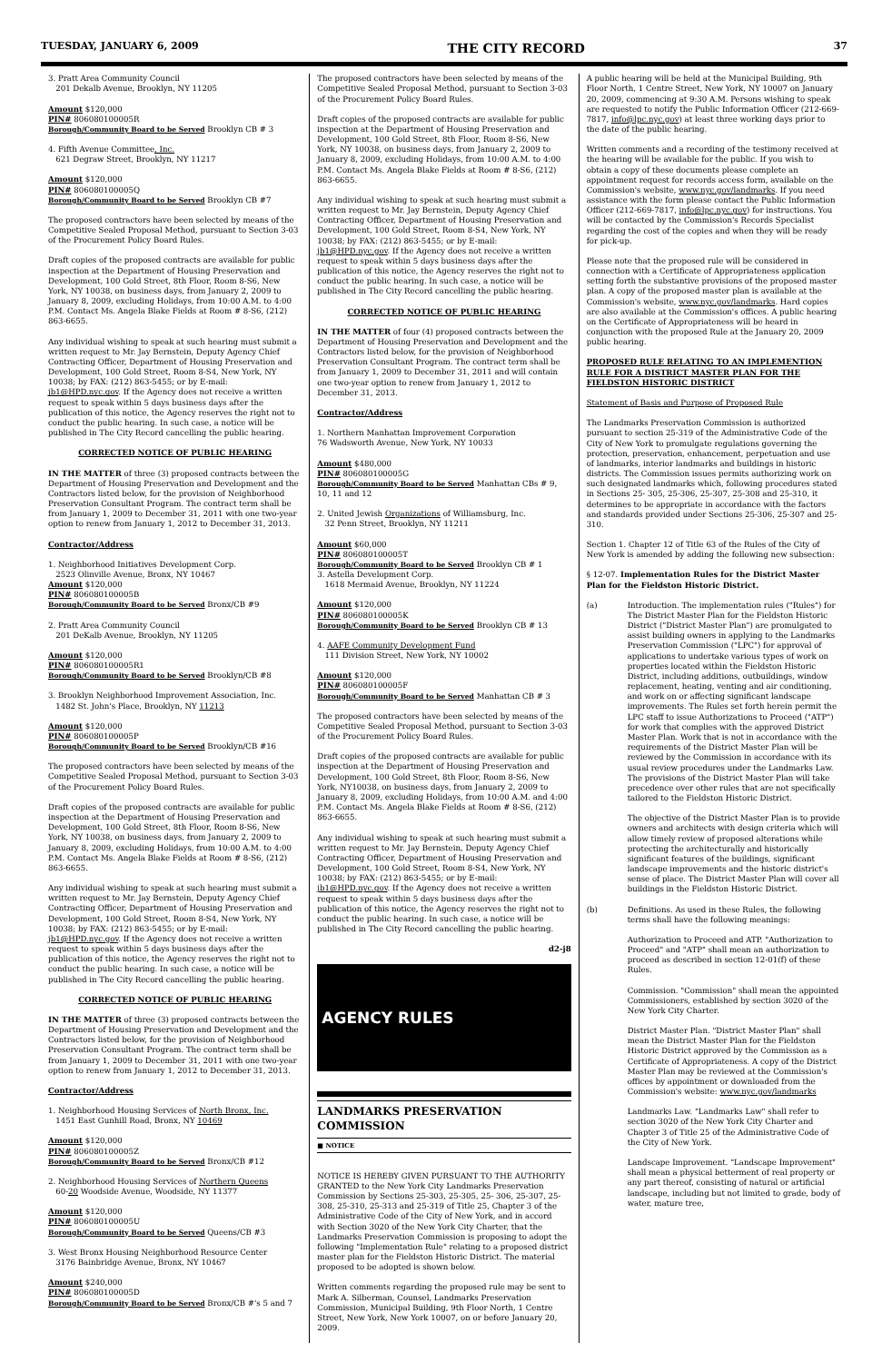TUESDAY, JANUARY 6, 2009 THE CITY RECORD 37
3. Pratt Area Community Council
201 Dekalb Avenue, Brooklyn, NY 11205
Amount $120,000
PIN# 806080100005R
Borough/Community Board to be Served Brooklyn CB # 3
4. Fifth Avenue Committee, Inc.
621 Degraw Street, Brooklyn, NY 11217
Amount $120,000
PIN# 806080100005Q
Borough/Community Board to be Served Brooklyn CB #7
The proposed contractors have been selected by means of the Competitive Sealed Proposal Method, pursuant to Section 3-03 of the Procurement Policy Board Rules.
Draft copies of the proposed contracts are available for public inspection at the Department of Housing Preservation and Development, 100 Gold Street, 8th Floor, Room 8-S6, New York, NY 10038, on business days, from January 2, 2009 to January 8, 2009, excluding Holidays, from 10:00 A.M. to 4:00 P.M. Contact Ms. Angela Blake Fields at Room # 8-S6, (212) 863-6655.
Any individual wishing to speak at such hearing must submit a written request to Mr. Jay Bernstein, Deputy Agency Chief Contracting Officer, Department of Housing Preservation and Development, 100 Gold Street, Room 8-S4, New York, NY 10038; by FAX: (212) 863-5455; or by E-mail: jb1@HPD.nyc.gov. If the Agency does not receive a written request to speak within 5 days business days after the publication of this notice, the Agency reserves the right not to conduct the public hearing. In such case, a notice will be published in The City Record cancelling the public hearing.
CORRECTED NOTICE OF PUBLIC HEARING
IN THE MATTER of three (3) proposed contracts between the Department of Housing Preservation and Development and the Contractors listed below, for the provision of Neighborhood Preservation Consultant Program. The contract term shall be from January 1, 2009 to December 31, 2011 with one two-year option to renew from January 1, 2012 to December 31, 2013.
Contractor/Address
1. Neighborhood Initiatives Development Corp.
2523 Olinville Avenue, Bronx, NY 10467
Amount $120,000
PIN# 806080100005B
Borough/Community Board to be Served Bronx/CB #9
2. Pratt Area Community Council
201 DeKalb Avenue, Brooklyn, NY 11205
Amount $120,000
PIN# 806080100005R1
Borough/Community Board to be Served Brooklyn/CB #8
3. Brooklyn Neighborhood Improvement Association, Inc.
1482 St. John's Place, Brooklyn, NY 11213
Amount $120,000
PIN# 806080100005P
Borough/Community Board to be Served Brooklyn/CB #16
The proposed contractors have been selected by means of the Competitive Sealed Proposal Method, pursuant to Section 3-03 of the Procurement Policy Board Rules.
Draft copies of the proposed contracts are available for public inspection at the Department of Housing Preservation and Development, 100 Gold Street, 8th Floor, Room 8-S6, New York, NY 10038, on business days, from January 2, 2009 to January 8, 2009, excluding Holidays, from 10:00 A.M. to 4:00 P.M. Contact Ms. Angela Blake Fields at Room # 8-S6, (212) 863-6655.
Any individual wishing to speak at such hearing must submit a written request to Mr. Jay Bernstein, Deputy Agency Chief Contracting Officer, Department of Housing Preservation and Development, 100 Gold Street, Room 8-S4, New York, NY 10038; by FAX: (212) 863-5455; or by E-mail: jb1@HPD.nyc.gov. If the Agency does not receive a written request to speak within 5 days business days after the publication of this notice, the Agency reserves the right not to conduct the public hearing. In such case, a notice will be published in The City Record cancelling the public hearing.
CORRECTED NOTICE OF PUBLIC HEARING
IN THE MATTER of three (3) proposed contracts between the Department of Housing Preservation and Development and the Contractors listed below, for the provision of Neighborhood Preservation Consultant Program. The contract term shall be from January 1, 2009 to December 31, 2011 with one two-year option to renew from January 1, 2012 to December 31, 2013.
Contractor/Address
1. Neighborhood Housing Services of North Bronx, Inc.
1451 East Gunhill Road, Bronx, NY 10469
Amount $120,000
PIN# 806080100005Z
Borough/Community Board to be Served Bronx/CB #12
2. Neighborhood Housing Services of Northern Queens
60-20 Woodside Avenue, Woodside, NY 11377
Amount $120,000
PIN# 806080100005U
Borough/Community Board to be Served Queens/CB #3
3. West Bronx Housing Neighborhood Resource Center
3176 Bainbridge Avenue, Bronx, NY 10467
Amount $240,000
PIN# 806080100005D
Borough/Community Board to be Served Bronx/CB #'s 5 and 7
The proposed contractors have been selected by means of the Competitive Sealed Proposal Method, pursuant to Section 3-03 of the Procurement Policy Board Rules.
Draft copies of the proposed contracts are available for public inspection at the Department of Housing Preservation and Development, 100 Gold Street, 8th Floor, Room 8-S6, New York, NY 10038, on business days, from January 2, 2009 to January 8, 2009, excluding Holidays, from 10:00 A.M. to 4:00 P.M. Contact Ms. Angela Blake Fields at Room # 8-S6, (212) 863-6655.
Any individual wishing to speak at such hearing must submit a written request to Mr. Jay Bernstein, Deputy Agency Chief Contracting Officer, Department of Housing Preservation and Development, 100 Gold Street, Room 8-S4, New York, NY 10038; by FAX: (212) 863-5455; or by E-mail: jb1@HPD.nyc.gov. If the Agency does not receive a written request to speak within 5 days business days after the publication of this notice, the Agency reserves the right not to conduct the public hearing. In such case, a notice will be published in The City Record cancelling the public hearing.
CORRECTED NOTICE OF PUBLIC HEARING
IN THE MATTER of four (4) proposed contracts between the Department of Housing Preservation and Development and the Contractors listed below, for the provision of Neighborhood Preservation Consultant Program. The contract term shall be from January 1, 2009 to December 31, 2011 and will contain one two-year option to renew from January 1, 2012 to December 31, 2013.
Contractor/Address
1. Northern Manhattan Improvement Corporation
76 Wadsworth Avenue, New York, NY 10033
Amount $480,000
PIN# 806080100005G
Borough/Community Board to be Served Manhattan CBs # 9, 10, 11 and 12
2. United Jewish Organizations of Williamsburg, Inc.
32 Penn Street, Brooklyn, NY 11211
Amount $60,000
PIN# 806080100005T
Borough/Community Board to be Served Brooklyn CB # 1
3. Astella Development Corp.
1618 Mermaid Avenue, Brooklyn, NY 11224
Amount $120,000
PIN# 806080100005K
Borough/Community Board to be Served Brooklyn CB # 13
4. AAFE Community Development Fund
111 Division Street, New York, NY 10002
Amount $120,000
PIN# 806080100005F
Borough/Community Board to be Served Manhattan CB # 3
The proposed contractors have been selected by means of the Competitive Sealed Proposal Method, pursuant to Section 3-03 of the Procurement Policy Board Rules.
Draft copies of the proposed contracts are available for public inspection at the Department of Housing Preservation and Development, 100 Gold Street, 8th Floor, Room 8-S6, New York, NY10038, on business days, from January 2, 2009 to January 8, 2009, excluding Holidays, from 10:00 A.M. and 4:00 P.M. Contact Ms. Angela Blake Fields at Room # 8-S6, (212) 863-6655.
Any individual wishing to speak at such hearing must submit a written request to Mr. Jay Bernstein, Deputy Agency Chief Contracting Officer, Department of Housing Preservation and Development, 100 Gold Street, Room 8-S4, New York, NY 10038; by FAX: (212) 863-5455; or by E-mail: jb1@HPD.nyc.gov. If the Agency does not receive a written request to speak within 5 days business days after the publication of this notice, the Agency reserves the right not to conduct the public hearing. In such case, a notice will be published in The City Record cancelling the public hearing.
d2-j8
AGENCY RULES
LANDMARKS PRESERVATION COMMISSION
■ NOTICE
NOTICE IS HEREBY GIVEN PURSUANT TO THE AUTHORITY GRANTED to the New York City Landmarks Preservation Commission by Sections 25-303, 25-305, 25- 306, 25-307, 25-308, 25-310, 25-313 and 25-319 of Title 25, Chapter 3 of the Administrative Code of the City of New York, and in accord with Section 3020 of the New York City Charter, that the Landmarks Preservation Commission is proposing to adopt the following "Implementation Rule" relating to a proposed district master plan for the Fieldston Historic District. The material proposed to be adopted is shown below.
Written comments regarding the proposed rule may be sent to Mark A. Silberman, Counsel, Landmarks Preservation Commission, Municipal Building, 9th Floor North, 1 Centre Street, New York, New York 10007, on or before January 20, 2009.
A public hearing will be held at the Municipal Building, 9th Floor North, 1 Centre Street, New York, NY 10007 on January 20, 2009, commencing at 9:30 A.M. Persons wishing to speak are requested to notify the Public Information Officer (212-669-7817, info@lpc.nyc.gov) at least three working days prior to the date of the public hearing.
Written comments and a recording of the testimony received at the hearing will be available for the public. If you wish to obtain a copy of these documents please complete an appointment request for records access form, available on the Commission's website, www.nyc.gov/landmarks. If you need assistance with the form please contact the Public Information Officer (212-669-7817, info@lpc.nyc.gov) for instructions. You will be contacted by the Commission's Records Specialist regarding the cost of the copies and when they will be ready for pick-up.
Please note that the proposed rule will be considered in connection with a Certificate of Appropriateness application setting forth the substantive provisions of the proposed master plan. A copy of the proposed master plan is available at the Commission's website, www.nyc.gov/landmarks. Hard copies are also available at the Commission's offices. A public hearing on the Certificate of Appropriateness will be heard in conjunction with the proposed Rule at the January 20, 2009 public hearing.
PROPOSED RULE RELATING TO AN IMPLEMENTION RULE FOR A DISTRICT MASTER PLAN FOR THE FIELDSTON HISTORIC DISTRICT
Statement of Basis and Purpose of Proposed Rule
The Landmarks Preservation Commission is authorized pursuant to section 25-319 of the Administrative Code of the City of New York to promulgate regulations governing the protection, preservation, enhancement, perpetuation and use of landmarks, interior landmarks and buildings in historic districts. The Commission issues permits authorizing work on such designated landmarks which, following procedures stated in Sections 25- 305, 25-306, 25-307, 25-308 and 25-310, it determines to be appropriate in accordance with the factors and standards provided under Sections 25-306, 25-307 and 25-310.
Section 1. Chapter 12 of Title 63 of the Rules of the City of New York is amended by adding the following new subsection:
§ 12-07. Implementation Rules for the District Master Plan for the Fieldston Historic District.
(a) Introduction. The implementation rules ("Rules") for The District Master Plan for the Fieldston Historic District ("District Master Plan") are promulgated to assist building owners in applying to the Landmarks Preservation Commission ("LPC") for approval of applications to undertake various types of work on properties located within the Fieldston Historic District, including additions, outbuildings, window replacement, heating, venting and air conditioning, and work on or affecting significant landscape improvements. The Rules set forth herein permit the LPC staff to issue Authorizations to Proceed ("ATP") for work that complies with the approved District Master Plan. Work that is not in accordance with the requirements of the District Master Plan will be reviewed by the Commission in accordance with its usual review procedures under the Landmarks Law. The provisions of the District Master Plan will take precedence over other rules that are not specifically tailored to the Fieldston Historic District.
The objective of the District Master Plan is to provide owners and architects with design criteria which will allow timely review of proposed alterations while protecting the architecturally and historically significant features of the buildings, significant landscape improvements and the historic district's sense of place. The District Master Plan will cover all buildings in the Fieldston Historic District.
(b) Definitions. As used in these Rules, the following terms shall have the following meanings:
Authorization to Proceed and ATP. "Authorization to Proceed" and "ATP" shall mean an authorization to proceed as described in section 12-01(f) of these Rules.
Commission. "Commission" shall mean the appointed Commissioners, established by section 3020 of the New York City Charter.
District Master Plan. "District Master Plan" shall mean the District Master Plan for the Fieldston Historic District approved by the Commission as a Certificate of Appropriateness. A copy of the District Master Plan may be reviewed at the Commission's offices by appointment or downloaded from the Commission's website: www.nyc.gov/landmarks
Landmarks Law. "Landmarks Law" shall refer to section 3020 of the New York City Charter and Chapter 3 of Title 25 of the Administrative Code of the City of New York.
Landscape Improvement. "Landscape Improvement" shall mean a physical betterment of real property or any part thereof, consisting of natural or artificial landscape, including but not limited to grade, body of water, mature tree,